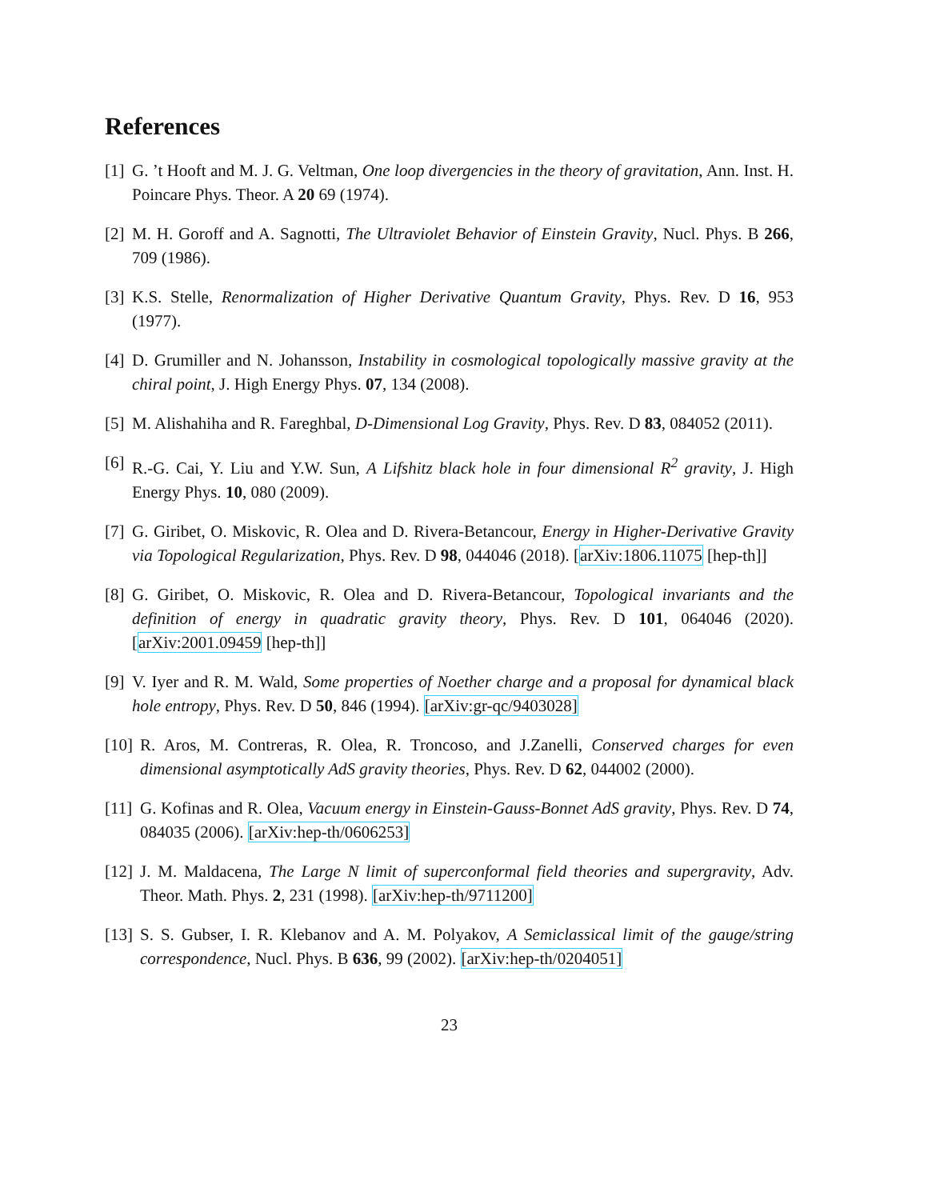References
[1] G. ’t Hooft and M. J. G. Veltman, One loop divergencies in the theory of gravitation, Ann. Inst. H. Poincare Phys. Theor. A 20 69 (1974).
[2] M. H. Goroff and A. Sagnotti, The Ultraviolet Behavior of Einstein Gravity, Nucl. Phys. B 266, 709 (1986).
[3] K.S. Stelle, Renormalization of Higher Derivative Quantum Gravity, Phys. Rev. D 16, 953 (1977).
[4] D. Grumiller and N. Johansson, Instability in cosmological topologically massive gravity at the chiral point, J. High Energy Phys. 07, 134 (2008).
[5] M. Alishahiha and R. Fareghbal, D-Dimensional Log Gravity, Phys. Rev. D 83, 084052 (2011).
[6] R.-G. Cai, Y. Liu and Y.W. Sun, A Lifshitz black hole in four dimensional R<sup>2</sup> gravity, J. High Energy Phys. 10, 080 (2009).
[7] G. Giribet, O. Miskovic, R. Olea and D. Rivera-Betancour, Energy in Higher-Derivative Gravity via Topological Regularization, Phys. Rev. D 98, 044046 (2018). [arXiv:1806.11075 [hep-th]]
[8] G. Giribet, O. Miskovic, R. Olea and D. Rivera-Betancour, Topological invariants and the definition of energy in quadratic gravity theory, Phys. Rev. D 101, 064046 (2020). [arXiv:2001.09459 [hep-th]]
[9] V. Iyer and R. M. Wald, Some properties of Noether charge and a proposal for dynamical black hole entropy, Phys. Rev. D 50, 846 (1994). [arXiv:gr-qc/9403028]
[10] R. Aros, M. Contreras, R. Olea, R. Troncoso, and J.Zanelli, Conserved charges for even dimensional asymptotically AdS gravity theories, Phys. Rev. D 62, 044002 (2000).
[11] G. Kofinas and R. Olea, Vacuum energy in Einstein-Gauss-Bonnet AdS gravity, Phys. Rev. D 74, 084035 (2006). [arXiv:hep-th/0606253]
[12] J. M. Maldacena, The Large N limit of superconformal field theories and supergravity, Adv. Theor. Math. Phys. 2, 231 (1998). [arXiv:hep-th/9711200]
[13] S. S. Gubser, I. R. Klebanov and A. M. Polyakov, A Semiclassical limit of the gauge/string correspondence, Nucl. Phys. B 636, 99 (2002). [arXiv:hep-th/0204051]
23